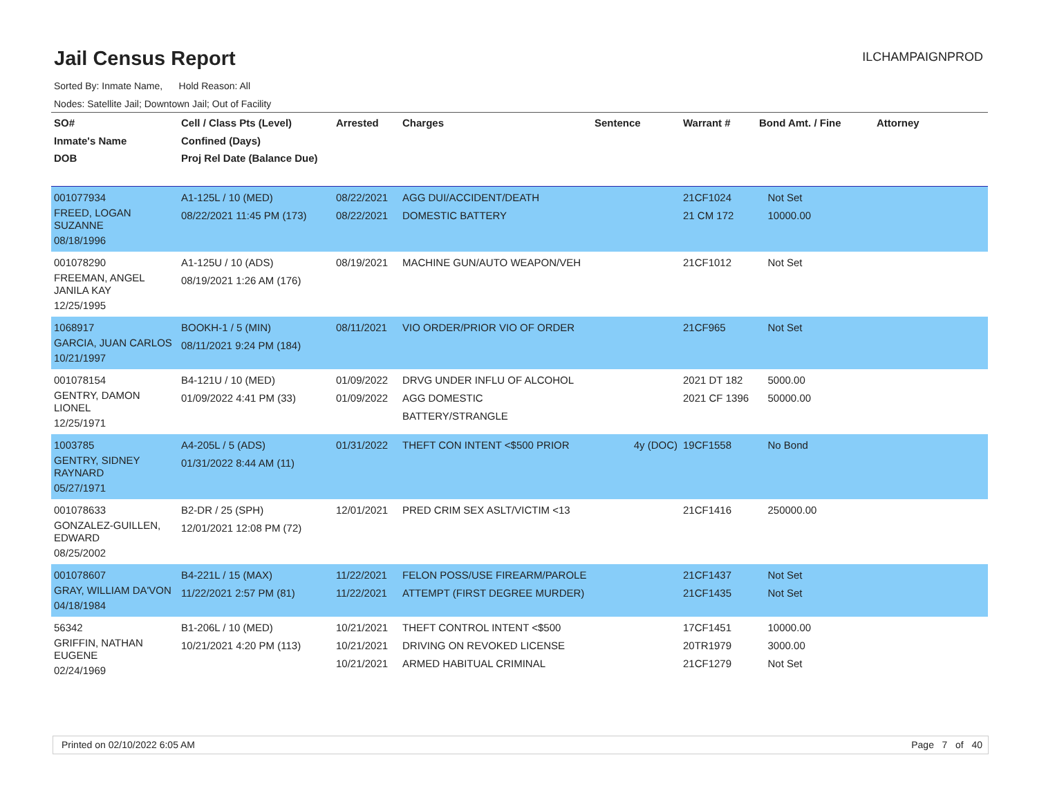Jail Census Report
ILCHAMPAIGNPROD
Sorted By: Inmate Name, Hold Reason: All
Nodes: Satellite Jail; Downtown Jail; Out of Facility
| SO# Inmate's Name DOB | Cell / Class Pts (Level) Confined (Days) Proj Rel Date (Balance Due) | Arrested | Charges | Sentence | Warrant # | Bond Amt. / Fine | Attorney |
| --- | --- | --- | --- | --- | --- | --- | --- |
| 001077934 FREED, LOGAN SUZANNE 08/18/1996 | A1-125L / 10 (MED) 08/22/2021 11:45 PM (173) | 08/22/2021 08/22/2021 | AGG DUI/ACCIDENT/DEATH DOMESTIC BATTERY | | 21CF1024 21 CM 172 | Not Set 10000.00 | |
| 001078290 FREEMAN, ANGEL JANILA KAY 12/25/1995 | A1-125U / 10 (ADS) 08/19/2021 1:26 AM (176) | 08/19/2021 | MACHINE GUN/AUTO WEAPON/VEH | | 21CF1012 | Not Set | |
| 1068917 GARCIA, JUAN CARLOS 10/21/1997 | BOOKH-1 / 5 (MIN) 08/11/2021 9:24 PM (184) | 08/11/2021 | VIO ORDER/PRIOR VIO OF ORDER | | 21CF965 | Not Set | |
| 001078154 GENTRY, DAMON LIONEL 12/25/1971 | B4-121U / 10 (MED) 01/09/2022 4:41 PM (33) | 01/09/2022 01/09/2022 | DRVG UNDER INFLU OF ALCOHOL AGG DOMESTIC BATTERY/STRANGLE | | 2021 DT 182 2021 CF 1396 | 5000.00 50000.00 | |
| 1003785 GENTRY, SIDNEY RAYNARD 05/27/1971 | A4-205L / 5 (ADS) 01/31/2022 8:44 AM (11) | 01/31/2022 | THEFT CON INTENT <$500 PRIOR | 4y (DOC) | 19CF1558 | No Bond | |
| 001078633 GONZALEZ-GUILLEN, EDWARD 08/25/2002 | B2-DR / 25 (SPH) 12/01/2021 12:08 PM (72) | 12/01/2021 | PRED CRIM SEX ASLT/VICTIM <13 | | 21CF1416 | 250000.00 | |
| 001078607 GRAY, WILLIAM DA'VON 04/18/1984 | B4-221L / 15 (MAX) 11/22/2021 2:57 PM (81) | 11/22/2021 11/22/2021 | FELON POSS/USE FIREARM/PAROLE ATTEMPT (FIRST DEGREE MURDER) | | 21CF1437 21CF1435 | Not Set Not Set | |
| 56342 GRIFFIN, NATHAN EUGENE 02/24/1969 | B1-206L / 10 (MED) 10/21/2021 4:20 PM (113) | 10/21/2021 10/21/2021 10/21/2021 | THEFT CONTROL INTENT <$500 DRIVING ON REVOKED LICENSE ARMED HABITUAL CRIMINAL | | 17CF1451 20TR1979 21CF1279 | 10000.00 3000.00 Not Set | |
Printed on 02/10/2022 6:05 AM Page 7 of 40